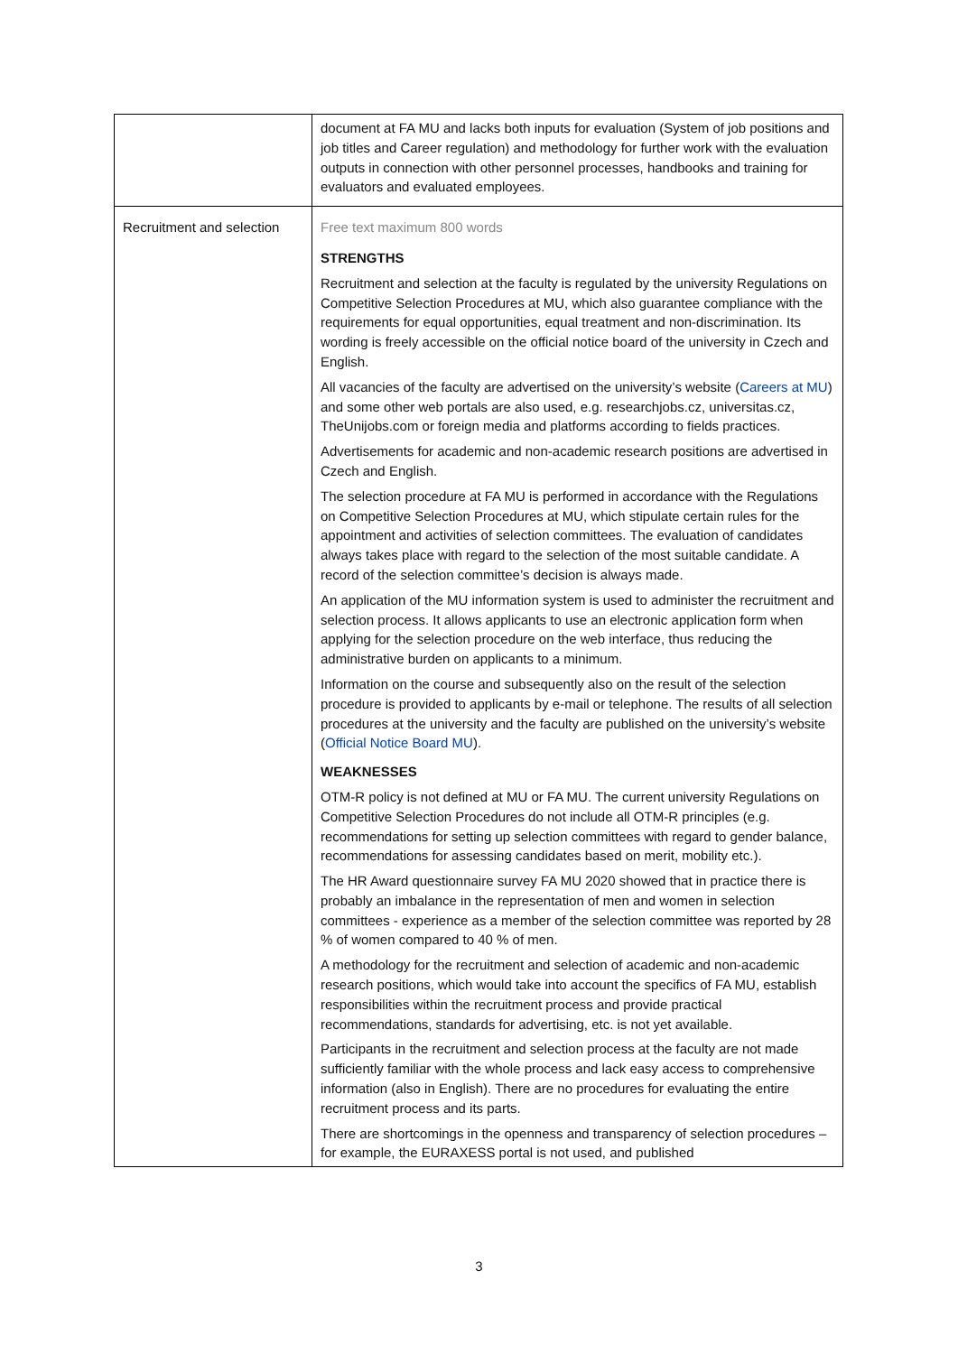| | document at FA MU and lacks both inputs for evaluation (System of job positions and job titles and Career regulation) and methodology for further work with the evaluation outputs in connection with other personnel processes, handbooks and training for evaluators and evaluated employees. |
| Recruitment and selection | Free text maximum 800 words STRENGTHS Recruitment and selection at the faculty is regulated by the university Regulations on Competitive Selection Procedures at MU, which also guarantee compliance with the requirements for equal opportunities, equal treatment and non-discrimination. Its wording is freely accessible on the official notice board of the university in Czech and English. All vacancies of the faculty are advertised on the university’s website ( Careers at MU ) and some other web portals are also used, e.g. researchjobs.cz, universitas.cz, TheUnijobs.com or foreign media and platforms according to fields practices. Advertisements for academic and non-academic research positions are advertised in Czech and English. The selection procedure at FA MU is performed in accordance with the Regulations on Competitive Selection Procedures at MU, which stipulate certain rules for the appointment and activities of selection committees. The evaluation of candidates always takes place with regard to the selection of the most suitable candidate. A record of the selection committee’s decision is always made. An application of the MU information system is used to administer the recruitment and selection process. It allows applicants to use an electronic application form when applying for the selection procedure on the web interface, thus reducing the administrative burden on applicants to a minimum. Information on the course and subsequently also on the result of the selection procedure is provided to applicants by e-mail or telephone. The results of all selection procedures at the university and the faculty are published on the university’s website ( Official Notice Board MU ). WEAKNESSES OTM-R policy is not defined at MU or FA MU. The current university Regulations on Competitive Selection Procedures do not include all OTM-R principles (e.g. recommendations for setting up selection committees with regard to gender balance, recommendations for assessing candidates based on merit, mobility etc.). The HR Award questionnaire survey FA MU 2020 showed that in practice there is probably an imbalance in the representation of men and women in selection committees - experience as a member of the selection committee was reported by 28 % of women compared to 40 % of men. A methodology for the recruitment and selection of academic and non-academic research positions, which would take into account the specifics of FA MU, establish responsibilities within the recruitment process and provide practical recommendations, standards for advertising, etc. is not yet available. Participants in the recruitment and selection process at the faculty are not made sufficiently familiar with the whole process and lack easy access to comprehensive information (also in English). There are no procedures for evaluating the entire recruitment process and its parts. There are shortcomings in the openness and transparency of selection procedures – for example, the EURAXESS portal is not used, and published |
3